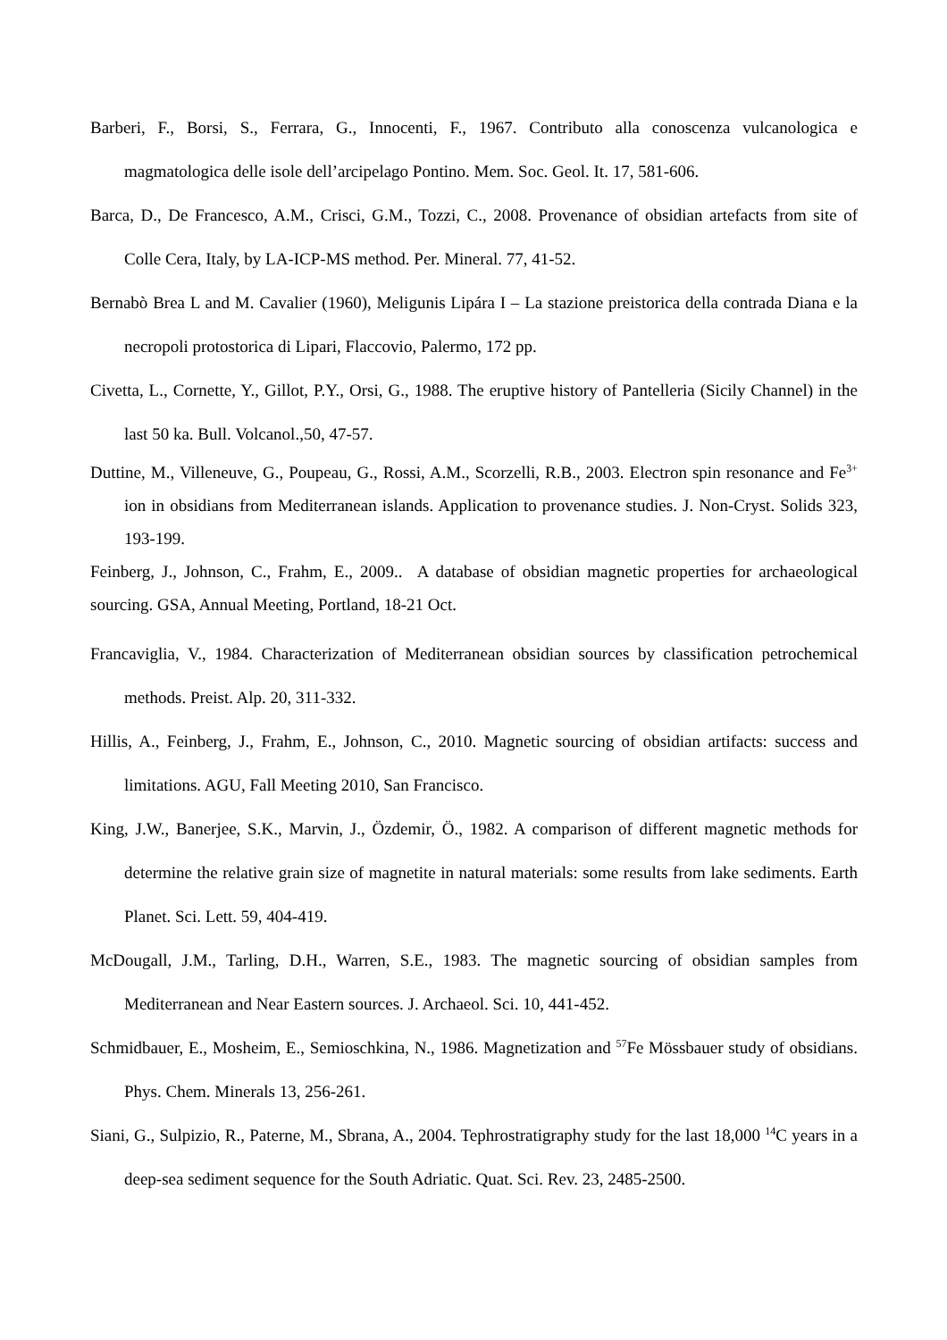Barberi, F., Borsi, S., Ferrara, G., Innocenti, F., 1967. Contributo alla conoscenza vulcanologica e magmatologica delle isole dell’arcipelago Pontino. Mem. Soc. Geol. It. 17, 581-606.
Barca, D., De Francesco, A.M., Crisci, G.M., Tozzi, C., 2008. Provenance of obsidian artefacts from site of Colle Cera, Italy, by LA-ICP-MS method. Per. Mineral. 77, 41-52.
Bernabò Brea L and M. Cavalier (1960), Meligunis Lipára I – La stazione preistorica della contrada Diana e la necropoli protostorica di Lipari, Flaccovio, Palermo, 172 pp.
Civetta, L., Cornette, Y., Gillot, P.Y., Orsi, G., 1988. The eruptive history of Pantelleria (Sicily Channel) in the last 50 ka. Bull. Volcanol.,50, 47-57.
Duttine, M., Villeneuve, G., Poupeau, G., Rossi, A.M., Scorzelli, R.B., 2003. Electron spin resonance and Fe<sup>3+</sup> ion in obsidians from Mediterranean islands. Application to provenance studies. J. Non-Cryst. Solids 323, 193-199.
Feinberg, J., Johnson, C., Frahm, E., 2009.. A database of obsidian magnetic properties for archaeological sourcing. GSA, Annual Meeting, Portland, 18-21 Oct.
Francaviglia, V., 1984. Characterization of Mediterranean obsidian sources by classification petrochemical methods. Preist. Alp. 20, 311-332.
Hillis, A., Feinberg, J., Frahm, E., Johnson, C., 2010. Magnetic sourcing of obsidian artifacts: success and limitations. AGU, Fall Meeting 2010, San Francisco.
King, J.W., Banerjee, S.K., Marvin, J., Özdemir, Ö., 1982. A comparison of different magnetic methods for determine the relative grain size of magnetite in natural materials: some results from lake sediments. Earth Planet. Sci. Lett. 59, 404-419.
McDougall, J.M., Tarling, D.H., Warren, S.E., 1983. The magnetic sourcing of obsidian samples from Mediterranean and Near Eastern sources. J. Archaeol. Sci. 10, 441-452.
Schmidbauer, E., Mosheim, E., Semioschkina, N., 1986. Magnetization and <sup>57</sup>Fe Mössbauer study of obsidians. Phys. Chem. Minerals 13, 256-261.
Siani, G., Sulpizio, R., Paterne, M., Sbrana, A., 2004. Tephrostratigraphy study for the last 18,000 <sup>14</sup>C years in a deep-sea sediment sequence for the South Adriatic. Quat. Sci. Rev. 23, 2485-2500.